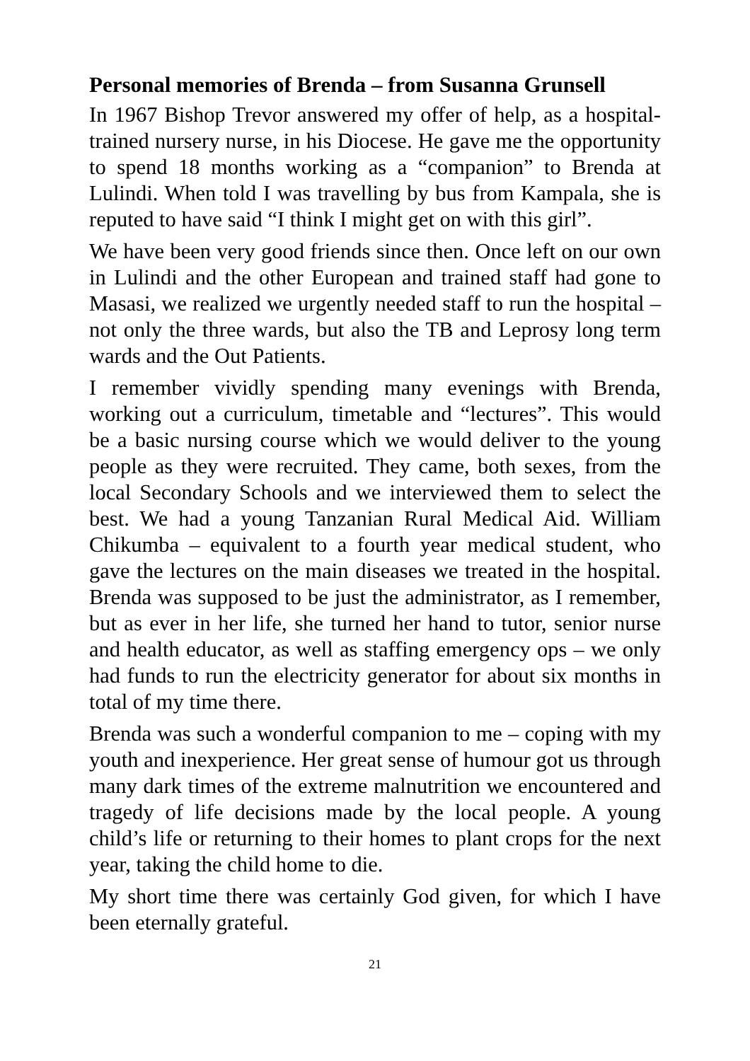Personal memories of Brenda – from Susanna Grunsell
In 1967 Bishop Trevor answered my offer of help, as a hospital-trained nursery nurse, in his Diocese. He gave me the opportunity to spend 18 months working as a “companion” to Brenda at Lulindi. When told I was travelling by bus from Kampala, she is reputed to have said “I think I might get on with this girl”.
We have been very good friends since then. Once left on our own in Lulindi and the other European and trained staff had gone to Masasi, we realized we urgently needed staff to run the hospital – not only the three wards, but also the TB and Leprosy long term wards and the Out Patients.
I remember vividly spending many evenings with Brenda, working out a curriculum, timetable and “lectures”. This would be a basic nursing course which we would deliver to the young people as they were recruited. They came, both sexes, from the local Secondary Schools and we interviewed them to select the best. We had a young Tanzanian Rural Medical Aid. William Chikumba – equivalent to a fourth year medical student, who gave the lectures on the main diseases we treated in the hospital. Brenda was supposed to be just the administrator, as I remember, but as ever in her life, she turned her hand to tutor, senior nurse and health educator, as well as staffing emergency ops – we only had funds to run the electricity generator for about six months in total of my time there.
Brenda was such a wonderful companion to me – coping with my youth and inexperience. Her great sense of humour got us through many dark times of the extreme malnutrition we encountered and tragedy of life decisions made by the local people. A young child’s life or returning to their homes to plant crops for the next year, taking the child home to die.
My short time there was certainly God given, for which I have been eternally grateful.
21